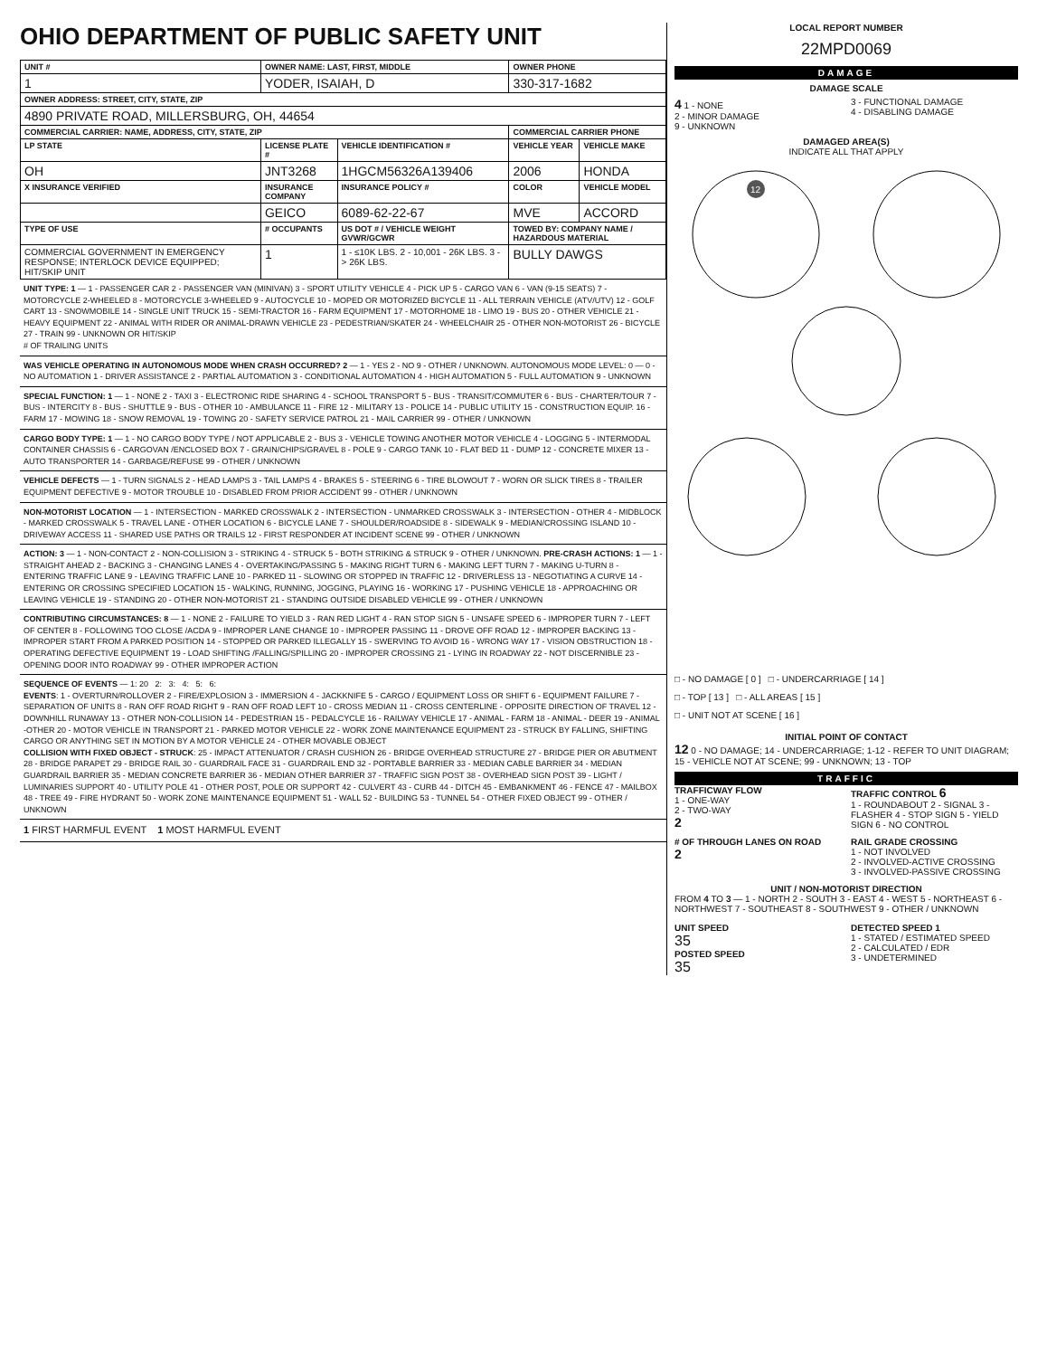OHIO DEPARTMENT OF PUBLIC SAFETY UNIT
| UNIT # | OWNER NAME: LAST, FIRST, MIDDLE | | OWNER PHONE | |
| --- | --- | --- | --- | --- |
| 1 | YODER, ISAIAH, D | | 330-317-1682 | |
| OWNER ADDRESS: STREET, CITY, STATE, ZIP | | | | |
| 4890 PRIVATE ROAD, MILLERSBURG, OH, 44654 | | | | |
| COMMERCIAL CARRIER: NAME, ADDRESS, CITY, STATE, ZIP | | | COMMERCIAL CARRIER PHONE | |
| LP STATE | LICENSE PLATE # | VEHICLE IDENTIFICATION # | VEHICLE YEAR | VEHICLE MAKE |
| OH | JNT3268 | 1HGCM56326A139406 | 2006 | HONDA |
| X INSURANCE VERIFIED | INSURANCE COMPANY | INSURANCE POLICY # | COLOR | VEHICLE MODEL |
| | GEICO | 6089-62-22-67 | MVE | ACCORD |
| TYPE OF USE | # OCCUPANTS | US DOT # / VEHICLE WEIGHT GVWR/GCWR | TOWED BY: COMPANY NAME / HAZARDOUS MATERIAL | |
| COMMERCIAL GOVERNMENT IN EMERGENCY RESPONSE; INTERLOCK DEVICE EQUIPPED; HIT/SKIP UNIT | 1 | 1 - ≤10K LBS. 2 - 10,001 - 26K LBS. 3 - > 26K LBS. | BULLY DAWGS | |
UNIT TYPE: 1 — 1 - PASSENGER CAR 2 - PASSENGER VAN (MINIVAN) 3 - SPORT UTILITY VEHICLE 4 - PICK UP 5 - CARGO VAN 6 - VAN (9-15 SEATS) 7 - MOTORCYCLE 2-WHEELED 8 - MOTORCYCLE 3-WHEELED 9 - AUTOCYCLE 10 - MOPED OR MOTORIZED BICYCLE 11 - ALL TERRAIN VEHICLE (ATV/UTV) 12 - GOLF CART 13 - SNOWMOBILE 14 - SINGLE UNIT TRUCK 15 - SEMI-TRACTOR 16 - FARM EQUIPMENT 17 - MOTORHOME 18 - LIMO 19 - BUS 20 - OTHER VEHICLE 21 - HEAVY EQUIPMENT 22 - ANIMAL WITH RIDER OR ANIMAL-DRAWN VEHICLE 23 - PEDESTRIAN/SKATER 24 - WHEELCHAIR 25 - OTHER NON-MOTORIST 26 - BICYCLE 27 - TRAIN 99 - UNKNOWN OR HIT/SKIP
# OF TRAILING UNITS
WAS VEHICLE OPERATING IN AUTONOMOUS MODE WHEN CRASH OCCURRED? 2 — 1 - YES 2 - NO 9 - OTHER / UNKNOWN. AUTONOMOUS MODE LEVEL: 0 — 0 - NO AUTOMATION 1 - DRIVER ASSISTANCE 2 - PARTIAL AUTOMATION 3 - CONDITIONAL AUTOMATION 4 - HIGH AUTOMATION 5 - FULL AUTOMATION 9 - UNKNOWN
SPECIAL FUNCTION: 1 — 1 - NONE 2 - TAXI 3 - ELECTRONIC RIDE SHARING 4 - SCHOOL TRANSPORT 5 - BUS - TRANSIT/COMMUTER 6 - BUS - CHARTER/TOUR 7 - BUS - INTERCITY 8 - BUS - SHUTTLE 9 - BUS - OTHER 10 - AMBULANCE 11 - FIRE 12 - MILITARY 13 - POLICE 14 - PUBLIC UTILITY 15 - CONSTRUCTION EQUIP. 16 - FARM 17 - MOWING 18 - SNOW REMOVAL 19 - TOWING 20 - SAFETY SERVICE PATROL 21 - MAIL CARRIER 99 - OTHER / UNKNOWN
CARGO BODY TYPE: 1 — 1 - NO CARGO BODY TYPE / NOT APPLICABLE 2 - BUS 3 - VEHICLE TOWING ANOTHER MOTOR VEHICLE 4 - LOGGING 5 - INTERMODAL CONTAINER CHASSIS 6 - CARGOVAN /ENCLOSED BOX 7 - GRAIN/CHIPS/GRAVEL 8 - POLE 9 - CARGO TANK 10 - FLAT BED 11 - DUMP 12 - CONCRETE MIXER 13 - AUTO TRANSPORTER 14 - GARBAGE/REFUSE 99 - OTHER / UNKNOWN
VEHICLE DEFECTS — 1 - TURN SIGNALS 2 - HEAD LAMPS 3 - TAIL LAMPS 4 - BRAKES 5 - STEERING 6 - TIRE BLOWOUT 7 - WORN OR SLICK TIRES 8 - TRAILER EQUIPMENT DEFECTIVE 9 - MOTOR TROUBLE 10 - DISABLED FROM PRIOR ACCIDENT 99 - OTHER / UNKNOWN
NON-MOTORIST LOCATION — 1 - INTERSECTION - MARKED CROSSWALK 2 - INTERSECTION - UNMARKED CROSSWALK 3 - INTERSECTION - OTHER 4 - MIDBLOCK - MARKED CROSSWALK 5 - TRAVEL LANE - OTHER LOCATION 6 - BICYCLE LANE 7 - SHOULDER/ROADSIDE 8 - SIDEWALK 9 - MEDIAN/CROSSING ISLAND 10 - DRIVEWAY ACCESS 11 - SHARED USE PATHS OR TRAILS 12 - FIRST RESPONDER AT INCIDENT SCENE 99 - OTHER / UNKNOWN
ACTION: 3 — 1 - NON-CONTACT 2 - NON-COLLISION 3 - STRIKING 4 - STRUCK 5 - BOTH STRIKING & STRUCK 9 - OTHER / UNKNOWN. PRE-CRASH ACTIONS: 1 — 1 - STRAIGHT AHEAD 2 - BACKING 3 - CHANGING LANES 4 - OVERTAKING/PASSING 5 - MAKING RIGHT TURN 6 - MAKING LEFT TURN 7 - MAKING U-TURN 8 - ENTERING TRAFFIC LANE 9 - LEAVING TRAFFIC LANE 10 - PARKED 11 - SLOWING OR STOPPED IN TRAFFIC 12 - DRIVERLESS 13 - NEGOTIATING A CURVE 14 - ENTERING OR CROSSING SPECIFIED LOCATION 15 - WALKING, RUNNING, JOGGING, PLAYING 16 - WORKING 17 - PUSHING VEHICLE 18 - APPROACHING OR LEAVING VEHICLE 19 - STANDING 20 - OTHER NON-MOTORIST 21 - STANDING OUTSIDE DISABLED VEHICLE 99 - OTHER / UNKNOWN
CONTRIBUTING CIRCUMSTANCES: 8 — 1 - NONE 2 - FAILURE TO YIELD 3 - RAN RED LIGHT 4 - RAN STOP SIGN 5 - UNSAFE SPEED 6 - IMPROPER TURN 7 - LEFT OF CENTER 8 - FOLLOWING TOO CLOSE /ACDA 9 - IMPROPER LANE CHANGE 10 - IMPROPER PASSING 11 - DROVE OFF ROAD 12 - IMPROPER BACKING 13 - IMPROPER START FROM A PARKED POSITION 14 - STOPPED OR PARKED ILLEGALLY 15 - SWERVING TO AVOID 16 - WRONG WAY 17 - VISION OBSTRUCTION 18 - OPERATING DEFECTIVE EQUIPMENT 19 - LOAD SHIFTING /FALLING/SPILLING 20 - IMPROPER CROSSING 21 - LYING IN ROADWAY 22 - NOT DISCERNIBLE 23 - OPENING DOOR INTO ROADWAY 99 - OTHER IMPROPER ACTION
SEQUENCE OF EVENTS — 1: 20 2: 3: 4: 5: 6:
EVENTS: 1 - OVERTURN/ROLLOVER 2 - FIRE/EXPLOSION 3 - IMMERSION 4 - JACKKNIFE 5 - CARGO / EQUIPMENT LOSS OR SHIFT 6 - EQUIPMENT FAILURE 7 - SEPARATION OF UNITS 8 - RAN OFF ROAD RIGHT 9 - RAN OFF ROAD LEFT 10 - CROSS MEDIAN 11 - CROSS CENTERLINE - OPPOSITE DIRECTION OF TRAVEL 12 - DOWNHILL RUNAWAY 13 - OTHER NON-COLLISION 14 - PEDESTRIAN 15 - PEDALCYCLE 16 - RAILWAY VEHICLE 17 - ANIMAL - FARM 18 - ANIMAL - DEER 19 - ANIMAL -OTHER 20 - MOTOR VEHICLE IN TRANSPORT 21 - PARKED MOTOR VEHICLE 22 - WORK ZONE MAINTENANCE EQUIPMENT 23 - STRUCK BY FALLING, SHIFTING CARGO OR ANYTHING SET IN MOTION BY A MOTOR VEHICLE 24 - OTHER MOVABLE OBJECT
COLLISION WITH FIXED OBJECT - STRUCK: 25 - IMPACT ATTENUATOR / CRASH CUSHION 26 - BRIDGE OVERHEAD STRUCTURE 27 - BRIDGE PIER OR ABUTMENT 28 - BRIDGE PARAPET 29 - BRIDGE RAIL 30 - GUARDRAIL FACE 31 - GUARDRAIL END 32 - PORTABLE BARRIER 33 - MEDIAN CABLE BARRIER 34 - MEDIAN GUARDRAIL BARRIER 35 - MEDIAN CONCRETE BARRIER 36 - MEDIAN OTHER BARRIER 37 - TRAFFIC SIGN POST 38 - OVERHEAD SIGN POST 39 - LIGHT / LUMINARIES SUPPORT 40 - UTILITY POLE 41 - OTHER POST, POLE OR SUPPORT 42 - CULVERT 43 - CURB 44 - DITCH 45 - EMBANKMENT 46 - FENCE 47 - MAILBOX 48 - TREE 49 - FIRE HYDRANT 50 - WORK ZONE MAINTENANCE EQUIPMENT 51 - WALL 52 - BUILDING 53 - TUNNEL 54 - OTHER FIXED OBJECT 99 - OTHER / UNKNOWN
1 FIRST HARMFUL EVENT 1 MOST HARMFUL EVENT
LOCAL REPORT NUMBER
22MPD0069
DAMAGE
DAMAGE SCALE
4 1 - NONE
2 - MINOR DAMAGE
9 - UNKNOWN
3 - FUNCTIONAL DAMAGE
4 - DISABLING DAMAGE
DAMAGED AREA(S)
INDICATE ALL THAT APPLY
12
□ - NO DAMAGE [ 0 ] □ - UNDERCARRIAGE [ 14 ]
□ - TOP [ 13 ] □ - ALL AREAS [ 15 ]
□ - UNIT NOT AT SCENE [ 16 ]
INITIAL POINT OF CONTACT
12 0 - NO DAMAGE; 14 - UNDERCARRIAGE; 1-12 - REFER TO UNIT DIAGRAM; 15 - VEHICLE NOT AT SCENE; 99 - UNKNOWN; 13 - TOP
TRAFFIC
TRAFFICWAY FLOW
1 - ONE-WAY
2 - TWO-WAY
2
TRAFFIC CONTROL 6
1 - ROUNDABOUT 2 - SIGNAL 3 - FLASHER 4 - STOP SIGN 5 - YIELD SIGN 6 - NO CONTROL
# OF THROUGH LANES ON ROAD
2
RAIL GRADE CROSSING
1 - NOT INVOLVED
2 - INVOLVED-ACTIVE CROSSING
3 - INVOLVED-PASSIVE CROSSING
UNIT / NON-MOTORIST DIRECTION
FROM 4 TO 3 — 1 - NORTH 2 - SOUTH 3 - EAST 4 - WEST 5 - NORTHEAST 6 - NORTHWEST 7 - SOUTHEAST 8 - SOUTHWEST 9 - OTHER / UNKNOWN
UNIT SPEED
35
POSTED SPEED
35
DETECTED SPEED 1
1 - STATED / ESTIMATED SPEED
2 - CALCULATED / EDR
3 - UNDETERMINED